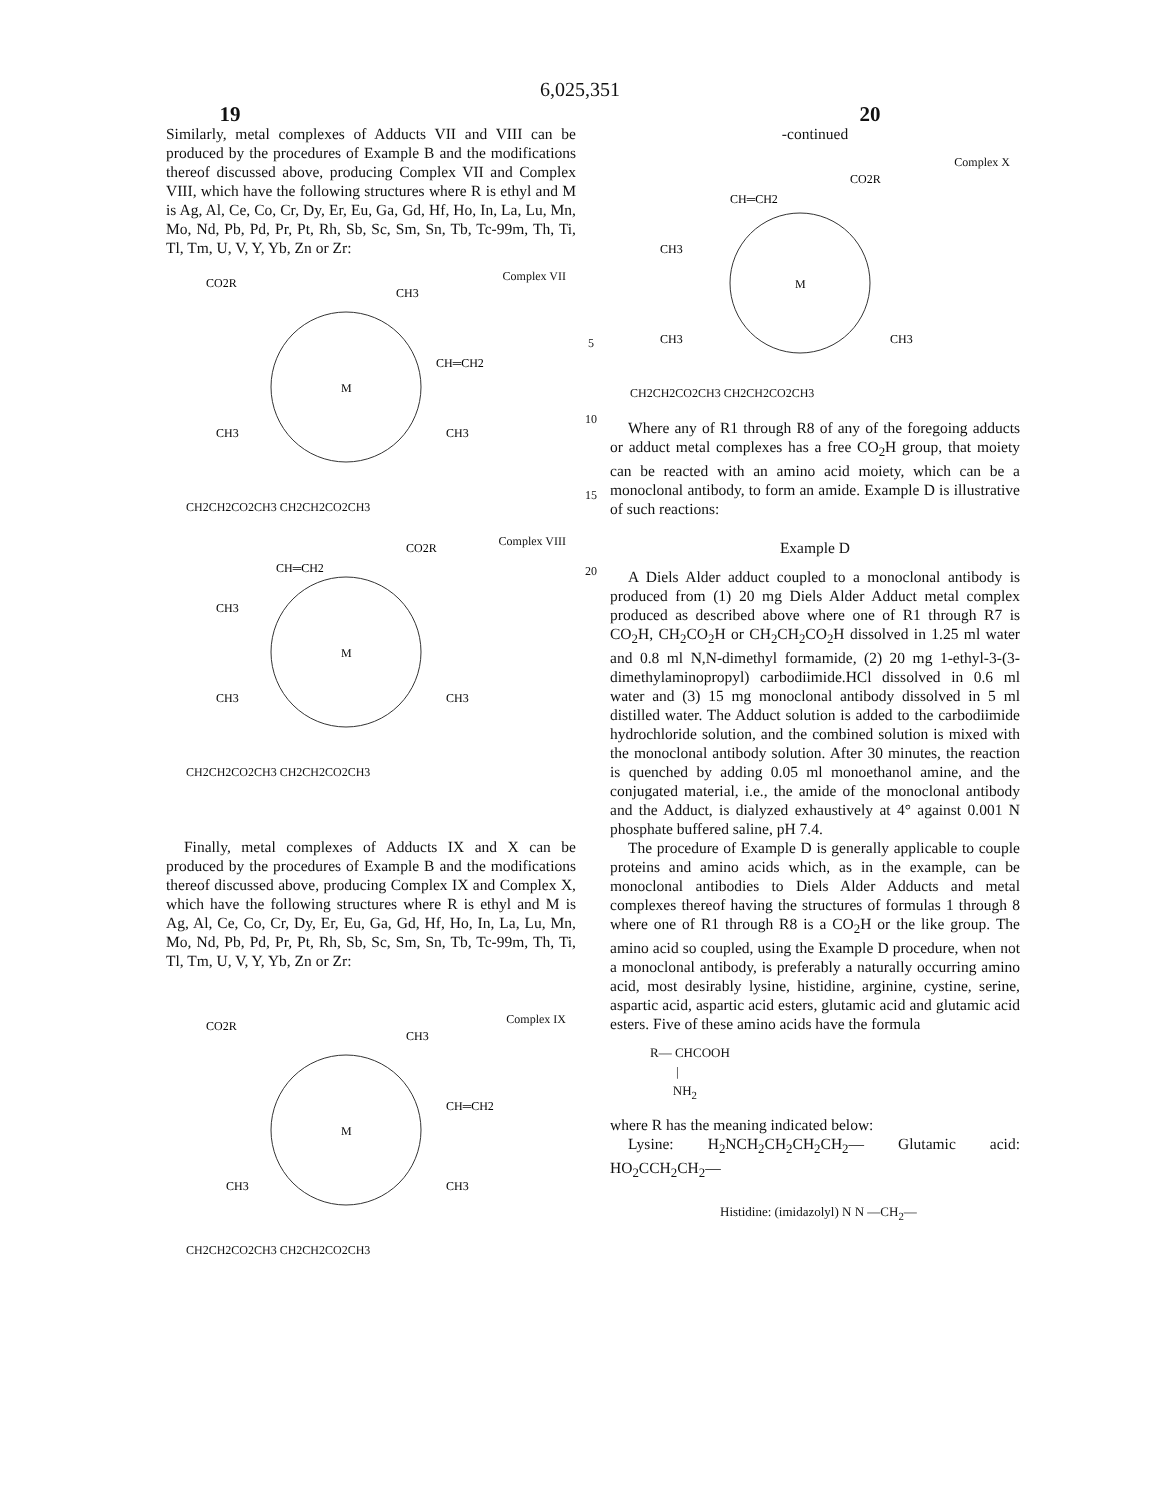6,025,351
19 20
Similarly, metal complexes of Adducts VII and VIII can be produced by the procedures of Example B and the modifications thereof discussed above, producing Complex VII and Complex VIII, which have the following structures where R is ethyl and M is Ag, Al, Ce, Co, Cr, Dy, Er, Eu, Ga, Gd, Hf, Ho, In, La, Lu, Mn, Mo, Nd, Pb, Pd, Pr, Pt, Rh, Sb, Sc, Sm, Sn, Tb, Tc-99m, Th, Ti, Tl, Tm, U, V, Y, Yb, Zn or Zr:
Complex VII
M
CO2R
CH3
CH═CH2
CH3
CH3
CH2CH2CO2CH3 CH2CH2CO2CH3
Complex VIII
M
CO2R
CH═CH2
CH3
CH3
CH3
CH2CH2CO2CH3 CH2CH2CO2CH3
Finally, metal complexes of Adducts IX and X can be produced by the procedures of Example B and the modifications thereof discussed above, producing Complex IX and Complex X, which have the following structures where R is ethyl and M is Ag, Al, Ce, Co, Cr, Dy, Er, Eu, Ga, Gd, Hf, Ho, In, La, Lu, Mn, Mo, Nd, Pb, Pd, Pr, Pt, Rh, Sb, Sc, Sm, Sn, Tb, Tc-99m, Th, Ti, Tl, Tm, U, V, Y, Yb, Zn or Zr:
Complex IX
M
CO2R
CH3
CH═CH2
CH3
CH3
CH2CH2CO2CH3 CH2CH2CO2CH3
5
10
15
20
-continued
Complex X
M
CO2R
CH═CH2
CH3
CH3
CH3
CH2CH2CO2CH3 CH2CH2CO2CH3
Where any of R1 through R8 of any of the foregoing adducts or adduct metal complexes has a free CO<sub>2</sub>H group, that moiety can be reacted with an amino acid moiety, which can be a monoclonal antibody, to form an amide. Example D is illustrative of such reactions:
Example D
A Diels Alder adduct coupled to a monoclonal antibody is produced from (1) 20 mg Diels Alder Adduct metal complex produced as described above where one of R1 through R7 is CO<sub>2</sub>H, CH<sub>2</sub>CO<sub>2</sub>H or CH<sub>2</sub>CH<sub>2</sub>CO<sub>2</sub>H dissolved in 1.25 ml water and 0.8 ml N,N-dimethyl formamide, (2) 20 mg 1-ethyl-3-(3-dimethylaminopropyl) carbodiimide.HCl dissolved in 0.6 ml water and (3) 15 mg monoclonal antibody dissolved in 5 ml distilled water. The Adduct solution is added to the carbodiimide hydrochloride solution, and the combined solution is mixed with the monoclonal antibody solution. After 30 minutes, the reaction is quenched by adding 0.05 ml monoethanol amine, and the conjugated material, i.e., the amide of the monoclonal antibody and the Adduct, is dialyzed exhaustively at 4° against 0.001 N phosphate buffered saline, pH 7.4.
The procedure of Example D is generally applicable to couple proteins and amino acids which, as in the example, can be monoclonal antibodies to Diels Alder Adducts and metal complexes thereof having the structures of formulas 1 through 8 where one of R1 through R8 is a CO<sub>2</sub>H or the like group. The amino acid so coupled, using the Example D procedure, when not a monoclonal antibody, is preferably a naturally occurring amino acid, most desirably lysine, histidine, arginine, cystine, serine, aspartic acid, aspartic acid esters, glutamic acid and glutamic acid esters. Five of these amino acids have the formula
R— CHCOOH
|
NH<sub>2</sub>
where R has the meaning indicated below:
Lysine: H<sub>2</sub>NCH<sub>2</sub>CH<sub>2</sub>CH<sub>2</sub>CH<sub>2</sub>— Glutamic acid: HO<sub>2</sub>CCH<sub>2</sub>CH<sub>2</sub>—
Histidine: (imidazolyl) N N —CH<sub>2</sub>—